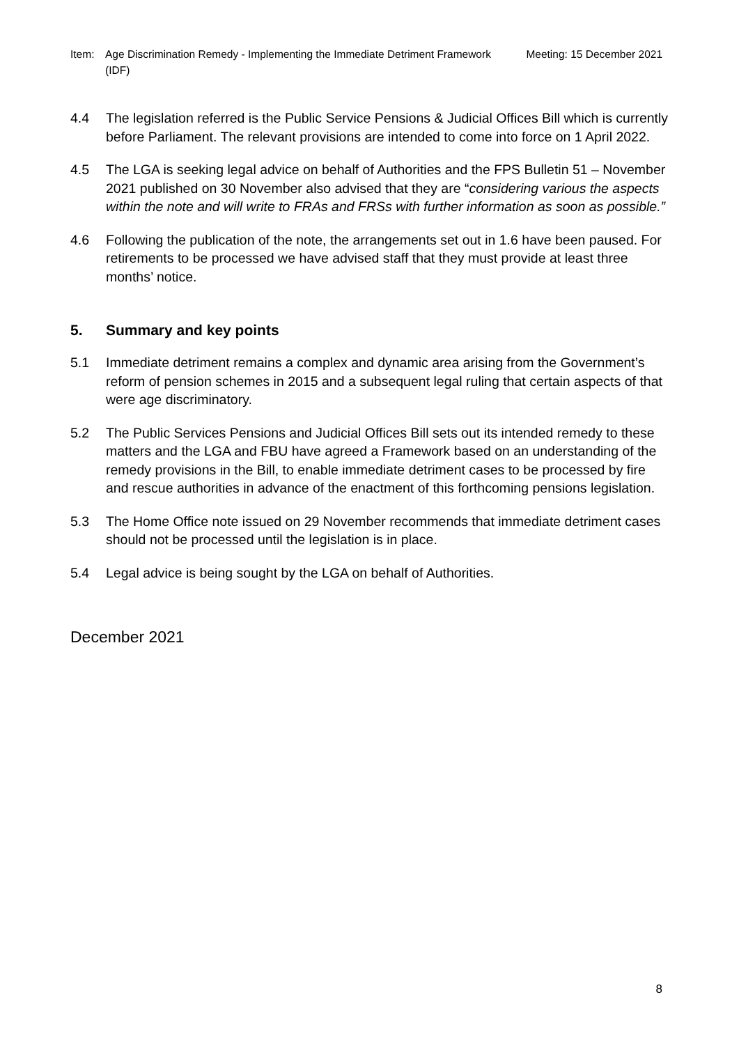Item: Age Discrimination Remedy - Implementing the Immediate Detriment Framework (IDF)
Meeting: 15 December 2021
4.4 The legislation referred is the Public Service Pensions & Judicial Offices Bill which is currently before Parliament. The relevant provisions are intended to come into force on 1 April 2022.
4.5 The LGA is seeking legal advice on behalf of Authorities and the FPS Bulletin 51 – November 2021 published on 30 November also advised that they are “considering various the aspects within the note and will write to FRAs and FRSs with further information as soon as possible.”
4.6 Following the publication of the note, the arrangements set out in 1.6 have been paused. For retirements to be processed we have advised staff that they must provide at least three months’ notice.
5. Summary and key points
5.1 Immediate detriment remains a complex and dynamic area arising from the Government’s reform of pension schemes in 2015 and a subsequent legal ruling that certain aspects of that were age discriminatory.
5.2 The Public Services Pensions and Judicial Offices Bill sets out its intended remedy to these matters and the LGA and FBU have agreed a Framework based on an understanding of the remedy provisions in the Bill, to enable immediate detriment cases to be processed by fire and rescue authorities in advance of the enactment of this forthcoming pensions legislation.
5.3 The Home Office note issued on 29 November recommends that immediate detriment cases should not be processed until the legislation is in place.
5.4 Legal advice is being sought by the LGA on behalf of Authorities.
December 2021
8